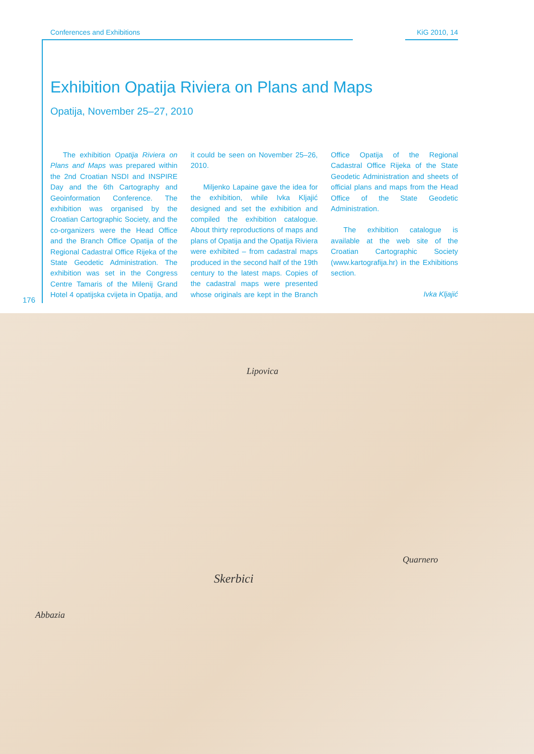Conferences and Exhibitions KiG 2010, 14
Exhibition Opatija Riviera on Plans and Maps
Opatija, November 25–27, 2010
The exhibition Opatija Riviera on Plans and Maps was prepared within the 2nd Croatian NSDI and INSPIRE Day and the 6th Cartography and Geoinformation Conference. The exhibition was organised by the Croatian Cartographic Society, and the co-organizers were the Head Office and the Branch Office Opatija of the Regional Cadastral Office Rijeka of the State Geodetic Administration. The exhibition was set in the Congress Centre Tamaris of the Milenij Grand Hotel 4 opatijska cvijeta in Opatija, and it could be seen on November 25–26, 2010.
Miljenko Lapaine gave the idea for the exhibition, while Ivka Kljajić designed and set the exhibition and compiled the exhibition catalogue. About thirty reproductions of maps and plans of Opatija and the Opatija Riviera were exhibited – from cadastral maps produced in the second half of the 19th century to the latest maps. Copies of the cadastral maps were presented whose originals are kept in the Branch Office Opatija of the Regional Cadastral Office Rijeka of the State Geodetic Administration and sheets of official plans and maps from the Head Office of the State Geodetic Administration.
The exhibition catalogue is available at the web site of the Croatian Cartographic Society (www.kartografija.hr) in the Exhibitions section.
Ivka Kljajić
176
Lipovica
Skerbici
Quarnero
Abbazia